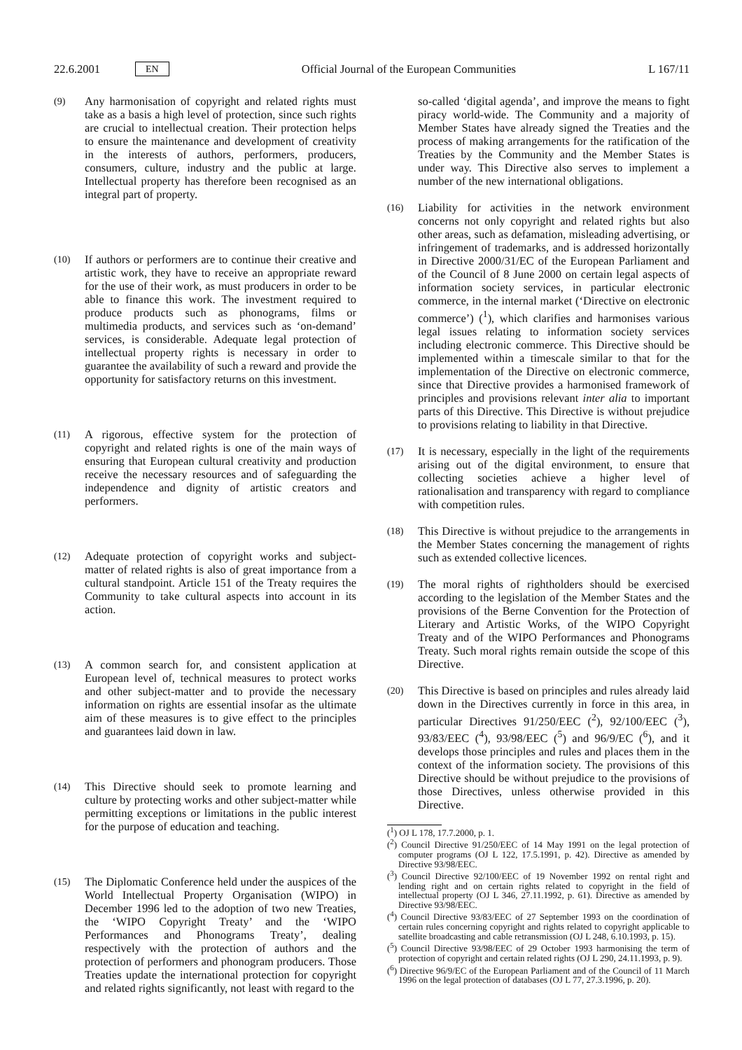22.6.2001 EN Official Journal of the European Communities L 167/11
(9) Any harmonisation of copyright and related rights must take as a basis a high level of protection, since such rights are crucial to intellectual creation. Their protection helps to ensure the maintenance and development of creativity in the interests of authors, performers, producers, consumers, culture, industry and the public at large. Intellectual property has therefore been recognised as an integral part of property.
(10) If authors or performers are to continue their creative and artistic work, they have to receive an appropriate reward for the use of their work, as must producers in order to be able to finance this work. The investment required to produce products such as phonograms, films or multimedia products, and services such as ‘on-demand’ services, is considerable. Adequate legal protection of intellectual property rights is necessary in order to guarantee the availability of such a reward and provide the opportunity for satisfactory returns on this investment.
(11) A rigorous, effective system for the protection of copyright and related rights is one of the main ways of ensuring that European cultural creativity and production receive the necessary resources and of safeguarding the independence and dignity of artistic creators and performers.
(12) Adequate protection of copyright works and subject-matter of related rights is also of great importance from a cultural standpoint. Article 151 of the Treaty requires the Community to take cultural aspects into account in its action.
(13) A common search for, and consistent application at European level of, technical measures to protect works and other subject-matter and to provide the necessary information on rights are essential insofar as the ultimate aim of these measures is to give effect to the principles and guarantees laid down in law.
(14) This Directive should seek to promote learning and culture by protecting works and other subject-matter while permitting exceptions or limitations in the public interest for the purpose of education and teaching.
(15) The Diplomatic Conference held under the auspices of the World Intellectual Property Organisation (WIPO) in December 1996 led to the adoption of two new Treaties, the ‘WIPO Copyright Treaty’ and the ‘WIPO Performances and Phonograms Treaty’, dealing respectively with the protection of authors and the protection of performers and phonogram producers. Those Treaties update the international protection for copyright and related rights significantly, not least with regard to the
so-called ‘digital agenda’, and improve the means to fight piracy world-wide. The Community and a majority of Member States have already signed the Treaties and the process of making arrangements for the ratification of the Treaties by the Community and the Member States is under way. This Directive also serves to implement a number of the new international obligations.
(16) Liability for activities in the network environment concerns not only copyright and related rights but also other areas, such as defamation, misleading advertising, or infringement of trademarks, and is addressed horizontally in Directive 2000/31/EC of the European Parliament and of the Council of 8 June 2000 on certain legal aspects of information society services, in particular electronic commerce, in the internal market (‘Directive on electronic commerce’) (<sup>1</sup>), which clarifies and harmonises various legal issues relating to information society services including electronic commerce. This Directive should be implemented within a timescale similar to that for the implementation of the Directive on electronic commerce, since that Directive provides a harmonised framework of principles and provisions relevant inter alia to important parts of this Directive. This Directive is without prejudice to provisions relating to liability in that Directive.
(17) It is necessary, especially in the light of the requirements arising out of the digital environment, to ensure that collecting societies achieve a higher level of rationalisation and transparency with regard to compliance with competition rules.
(18) This Directive is without prejudice to the arrangements in the Member States concerning the management of rights such as extended collective licences.
(19) The moral rights of rightholders should be exercised according to the legislation of the Member States and the provisions of the Berne Convention for the Protection of Literary and Artistic Works, of the WIPO Copyright Treaty and of the WIPO Performances and Phonograms Treaty. Such moral rights remain outside the scope of this Directive.
(20) This Directive is based on principles and rules already laid down in the Directives currently in force in this area, in particular Directives 91/250/EEC (<sup>2</sup>), 92/100/EEC (<sup>3</sup>), 93/83/EEC (<sup>4</sup>), 93/98/EEC (<sup>5</sup>) and 96/9/EC (<sup>6</sup>), and it develops those principles and rules and places them in the context of the information society. The provisions of this Directive should be without prejudice to the provisions of those Directives, unless otherwise provided in this Directive.
(<sup>1</sup>) OJ L 178, 17.7.2000, p. 1.
(<sup>2</sup>) Council Directive 91/250/EEC of 14 May 1991 on the legal protection of computer programs (OJ L 122, 17.5.1991, p. 42). Directive as amended by Directive 93/98/EEC.
(<sup>3</sup>) Council Directive 92/100/EEC of 19 November 1992 on rental right and lending right and on certain rights related to copyright in the field of intellectual property (OJ L 346, 27.11.1992, p. 61). Directive as amended by Directive 93/98/EEC.
(<sup>4</sup>) Council Directive 93/83/EEC of 27 September 1993 on the coordination of certain rules concerning copyright and rights related to copyright applicable to satellite broadcasting and cable retransmission (OJ L 248, 6.10.1993, p. 15).
(<sup>5</sup>) Council Directive 93/98/EEC of 29 October 1993 harmonising the term of protection of copyright and certain related rights (OJ L 290, 24.11.1993, p. 9).
(<sup>6</sup>) Directive 96/9/EC of the European Parliament and of the Council of 11 March 1996 on the legal protection of databases (OJ L 77, 27.3.1996, p. 20).